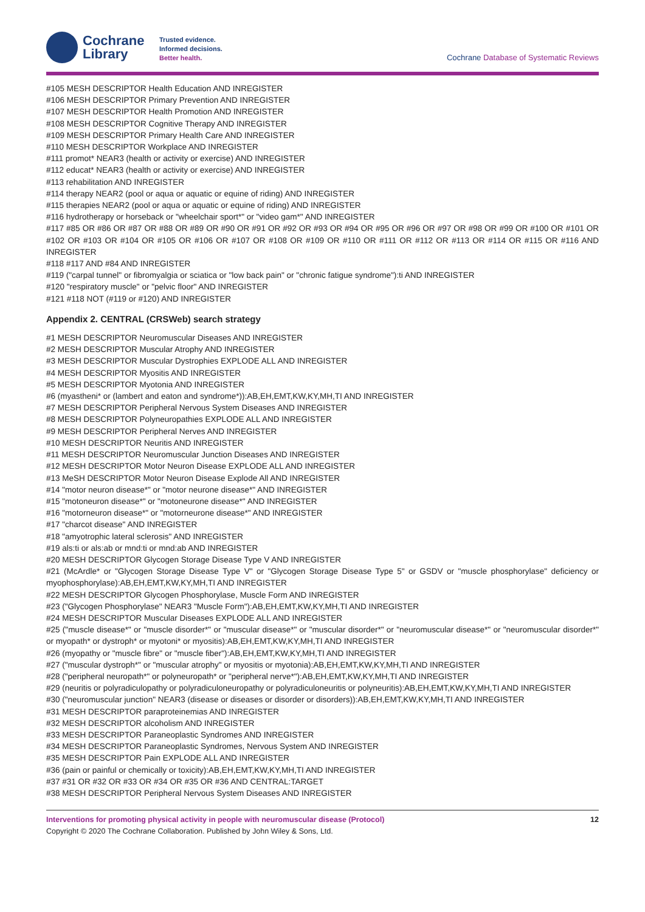Cochrane
Library
Trusted evidence.
Informed decisions.
Better health.
Cochrane Database of Systematic Reviews
#105 MESH DESCRIPTOR Health Education AND INREGISTER
#106 MESH DESCRIPTOR Primary Prevention AND INREGISTER
#107 MESH DESCRIPTOR Health Promotion AND INREGISTER
#108 MESH DESCRIPTOR Cognitive Therapy AND INREGISTER
#109 MESH DESCRIPTOR Primary Health Care AND INREGISTER
#110 MESH DESCRIPTOR Workplace AND INREGISTER
#111 promot* NEAR3 (health or activity or exercise) AND INREGISTER
#112 educat* NEAR3 (health or activity or exercise) AND INREGISTER
#113 rehabilitation AND INREGISTER
#114 therapy NEAR2 (pool or aqua or aquatic or equine of riding) AND INREGISTER
#115 therapies NEAR2 (pool or aqua or aquatic or equine of riding) AND INREGISTER
#116 hydrotherapy or horseback or "wheelchair sport*" or "video gam*" AND INREGISTER
#117 #85 OR #86 OR #87 OR #88 OR #89 OR #90 OR #91 OR #92 OR #93 OR #94 OR #95 OR #96 OR #97 OR #98 OR #99 OR #100 OR #101 OR #102 OR #103 OR #104 OR #105 OR #106 OR #107 OR #108 OR #109 OR #110 OR #111 OR #112 OR #113 OR #114 OR #115 OR #116 AND INREGISTER
#118 #117 AND #84 AND INREGISTER
#119 ("carpal tunnel" or fibromyalgia or sciatica or "low back pain" or "chronic fatigue syndrome"):ti AND INREGISTER
#120 "respiratory muscle" or "pelvic floor" AND INREGISTER
#121 #118 NOT (#119 or #120) AND INREGISTER
Appendix 2. CENTRAL (CRSWeb) search strategy
#1 MESH DESCRIPTOR Neuromuscular Diseases AND INREGISTER
#2 MESH DESCRIPTOR Muscular Atrophy AND INREGISTER
#3 MESH DESCRIPTOR Muscular Dystrophies EXPLODE ALL AND INREGISTER
#4 MESH DESCRIPTOR Myositis AND INREGISTER
#5 MESH DESCRIPTOR Myotonia AND INREGISTER
#6 (myastheni* or (lambert and eaton and syndrome*)):AB,EH,EMT,KW,KY,MH,TI AND INREGISTER
#7 MESH DESCRIPTOR Peripheral Nervous System Diseases AND INREGISTER
#8 MESH DESCRIPTOR Polyneuropathies EXPLODE ALL AND INREGISTER
#9 MESH DESCRIPTOR Peripheral Nerves AND INREGISTER
#10 MESH DESCRIPTOR Neuritis AND INREGISTER
#11 MESH DESCRIPTOR Neuromuscular Junction Diseases AND INREGISTER
#12 MESH DESCRIPTOR Motor Neuron Disease EXPLODE ALL AND INREGISTER
#13 MeSH DESCRIPTOR Motor Neuron Disease Explode All AND INREGISTER
#14 "motor neuron disease*" or "motor neurone disease*" AND INREGISTER
#15 "motoneuron disease*" or "motoneurone disease*" AND INREGISTER
#16 "motorneuron disease*" or "motorneurone disease*" AND INREGISTER
#17 "charcot disease" AND INREGISTER
#18 "amyotrophic lateral sclerosis" AND INREGISTER
#19 als:ti or als:ab or mnd:ti or mnd:ab AND INREGISTER
#20 MESH DESCRIPTOR Glycogen Storage Disease Type V AND INREGISTER
#21 (McArdle* or "Glycogen Storage Disease Type V" or "Glycogen Storage Disease Type 5" or GSDV or "muscle phosphorylase" deficiency or myophosphorylase):AB,EH,EMT,KW,KY,MH,TI AND INREGISTER
#22 MESH DESCRIPTOR Glycogen Phosphorylase, Muscle Form AND INREGISTER
#23 ("Glycogen Phosphorylase" NEAR3 "Muscle Form"):AB,EH,EMT,KW,KY,MH,TI AND INREGISTER
#24 MESH DESCRIPTOR Muscular Diseases EXPLODE ALL AND INREGISTER
#25 ("muscle disease*" or "muscle disorder*" or "muscular disease*" or "muscular disorder*" or "neuromuscular disease*" or "neuromuscular disorder*" or myopath* or dystroph* or myotoni* or myositis):AB,EH,EMT,KW,KY,MH,TI AND INREGISTER
#26 (myopathy or "muscle fibre" or "muscle fiber"):AB,EH,EMT,KW,KY,MH,TI AND INREGISTER
#27 ("muscular dystroph*" or "muscular atrophy" or myositis or myotonia):AB,EH,EMT,KW,KY,MH,TI AND INREGISTER
#28 ("peripheral neuropath*" or polyneuropath* or "peripheral nerve*"):AB,EH,EMT,KW,KY,MH,TI AND INREGISTER
#29 (neuritis or polyradiculopathy or polyradiculoneuropathy or polyradiculoneuritis or polyneuritis):AB,EH,EMT,KW,KY,MH,TI AND INREGISTER
#30 ("neuromuscular junction" NEAR3 (disease or diseases or disorder or disorders)):AB,EH,EMT,KW,KY,MH,TI AND INREGISTER
#31 MESH DESCRIPTOR paraproteinemias AND INREGISTER
#32 MESH DESCRIPTOR alcoholism AND INREGISTER
#33 MESH DESCRIPTOR Paraneoplastic Syndromes AND INREGISTER
#34 MESH DESCRIPTOR Paraneoplastic Syndromes, Nervous System AND INREGISTER
#35 MESH DESCRIPTOR Pain EXPLODE ALL AND INREGISTER
#36 (pain or painful or chemically or toxicity):AB,EH,EMT,KW,KY,MH,TI AND INREGISTER
#37 #31 OR #32 OR #33 OR #34 OR #35 OR #36 AND CENTRAL:TARGET
#38 MESH DESCRIPTOR Peripheral Nervous System Diseases AND INREGISTER
Interventions for promoting physical activity in people with neuromuscular disease (Protocol) 12
Copyright © 2020 The Cochrane Collaboration. Published by John Wiley & Sons, Ltd.